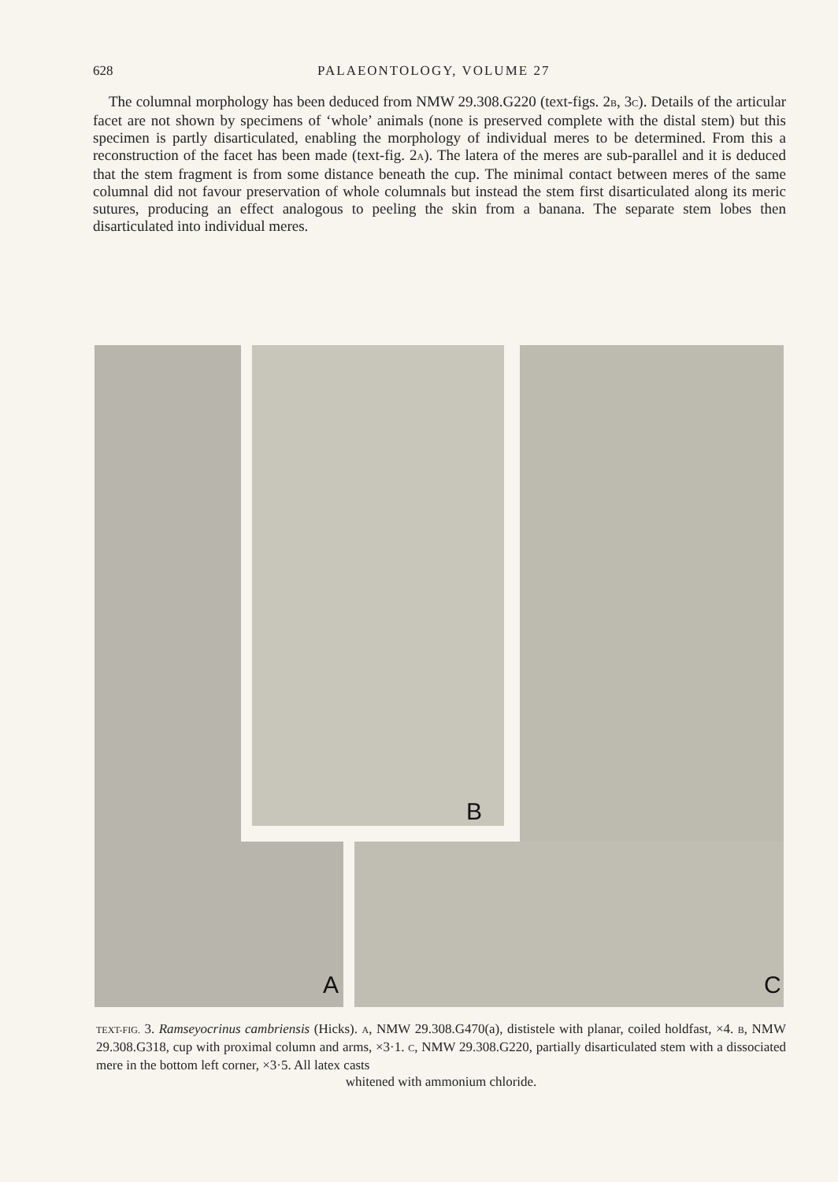628 PALAEONTOLOGY, VOLUME 27
The columnal morphology has been deduced from NMW 29.308.G220 (text-figs. 2B, 3C). Details of the articular facet are not shown by specimens of ‘whole’ animals (none is preserved complete with the distal stem) but this specimen is partly disarticulated, enabling the morphology of individual meres to be determined. From this a reconstruction of the facet has been made (text-fig. 2A). The latera of the meres are sub-parallel and it is deduced that the stem fragment is from some distance beneath the cup. The minimal contact between meres of the same columnal did not favour preservation of whole columnals but instead the stem first disarticulated along its meric sutures, producing an effect analogous to peeling the skin from a banana. The separate stem lobes then disarticulated into individual meres.
A
B
C
TEXT-FIG. 3. Ramseyocrinus cambriensis (Hicks). A, NMW 29.308.G470(a), dististele with planar, coiled holdfast, ×4. B, NMW 29.308.G318, cup with proximal column and arms, ×3·1. C, NMW 29.308.G220, partially disarticulated stem with a dissociated mere in the bottom left corner, ×3·5. All latex casts
whitened with ammonium chloride.